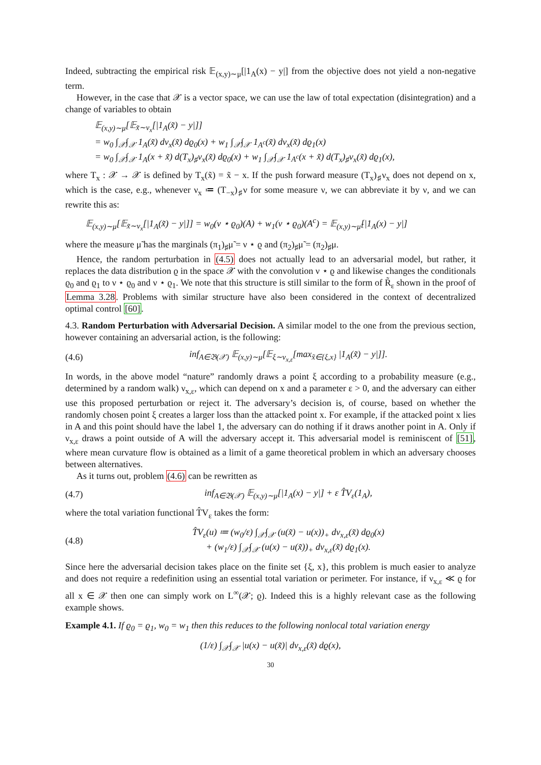Indeed, subtracting the empirical risk 𝔼<sub>(x,y)∼μ</sub>[|1<sub>A</sub>(x) − y|] from the objective does not yield a non-negative term.
However, in the case that 𝒳 is a vector space, we can use the law of total expectation (disintegration) and a change of variables to obtain
𝔼<sub>(x,y)∼μ</sub>[𝔼<sub>x̃∼ν<sub>x</sub></sub>[|1<sub>A</sub>(x̃) − y|]]
= w<sub>0</sub> ∫<sub>𝒳</sub>∫<sub>𝒳</sub> 1<sub>A</sub>(x̃) dν<sub>x</sub>(x̃) dϱ<sub>0</sub>(x) + w<sub>1</sub> ∫<sub>𝒳</sub>∫<sub>𝒳</sub> 1<sub>A<sup>c</sup></sub>(x̃) dν<sub>x</sub>(x̃) dϱ<sub>1</sub>(x)
= w<sub>0</sub> ∫<sub>𝒳</sub>∫<sub>𝒳</sub> 1<sub>A</sub>(x + x̃) d(T<sub>x</sub>)<sub>♯</sub>ν<sub>x</sub>(x̃) dϱ<sub>0</sub>(x) + w<sub>1</sub> ∫<sub>𝒳</sub>∫<sub>𝒳</sub> 1<sub>A<sup>c</sup></sub>(x + x̃) d(T<sub>x</sub>)<sub>♯</sub>ν<sub>x</sub>(x̃) dϱ<sub>1</sub>(x),
where T<sub>x</sub> : 𝒳 → 𝒳 is defined by T<sub>x</sub>(x̃) = x̃ − x. If the push forward measure (T<sub>x</sub>)<sub>♯</sub>ν<sub>x</sub> does not depend on x, which is the case, e.g., whenever ν<sub>x</sub> ≔ (T<sub>−x</sub>)<sub>♯</sub>ν for some measure ν, we can abbreviate it by ν, and we can rewrite this as:
𝔼<sub>(x,y)∼μ</sub>[𝔼<sub>x̃∼ν<sub>x</sub></sub>[|1<sub>A</sub>(x̃) − y|]] = w<sub>0</sub>(ν ⋆ ϱ<sub>0</sub>)(A) + w<sub>1</sub>(ν ⋆ ϱ<sub>0</sub>)(A<sup>c</sup>) = 𝔼<sub>(x,y)∼μ̃</sub>[|1<sub>A</sub>(x) − y|]
where the measure μ̃ has the marginals (π<sub>1</sub>)<sub>♯</sub>μ̃ = ν ⋆ ϱ and (π<sub>2</sub>)<sub>♯</sub>μ̃ = (π<sub>2</sub>)<sub>♯</sub>μ.
Hence, the random perturbation in (4.5) does not actually lead to an adversarial model, but rather, it replaces the data distribution ϱ in the space 𝒳 with the convolution ν ⋆ ϱ and likewise changes the conditionals ϱ<sub>0</sub> and ϱ<sub>1</sub> to ν ⋆ ϱ<sub>0</sub> and ν ⋆ ϱ<sub>1</sub>. We note that this structure is still similar to the form of R̃<sub>ε</sub> shown in the proof of Lemma 3.28. Problems with similar structure have also been considered in the context of decentralized optimal control [60].
4.3. Random Perturbation with Adversarial Decision. A similar model to the one from the previous section, however containing an adversarial action, is the following:
(4.6) inf<sub>A∈𝔅(𝒳)</sub> 𝔼<sub>(x,y)∼μ</sub>[𝔼<sub>ξ∼ν<sub>x,ε</sub></sub>[max<sub>x̃∈{ξ,x}</sub> |1<sub>A</sub>(x̃) − y|]].
In words, in the above model “nature” randomly draws a point ξ according to a probability measure (e.g., determined by a random walk) ν<sub>x,ε</sub>, which can depend on x and a parameter ε > 0, and the adversary can either use this proposed perturbation or reject it. The adversary’s decision is, of course, based on whether the randomly chosen point ξ creates a larger loss than the attacked point x. For example, if the attacked point x lies in A and this point should have the label 1, the adversary can do nothing if it draws another point in A. Only if ν<sub>x,ε</sub> draws a point outside of A will the adversary accept it. This adversarial model is reminiscent of [51], where mean curvature flow is obtained as a limit of a game theoretical problem in which an adversary chooses between alternatives.
As it turns out, problem (4.6) can be rewritten as
(4.7) inf<sub>A∈𝔅(𝒳)</sub> 𝔼<sub>(x,y)∼μ</sub>[|1<sub>A</sub>(x) − y|] + ε T̂V<sub>ε</sub>(1<sub>A</sub>),
where the total variation functional T̂V<sub>ε</sub> takes the form:
(4.8) T̂V<sub>ε</sub>(u) ≔ (w<sub>0</sub>/ε) ∫<sub>𝒳</sub>∫<sub>𝒳</sub> (u(x̃) − u(x))<sub>+</sub> dν<sub>x,ε</sub>(x̃) dϱ<sub>0</sub>(x)
+ (w<sub>1</sub>/ε) ∫<sub>𝒳</sub>∫<sub>𝒳</sub> (u(x) − u(x̃))<sub>+</sub> dν<sub>x,ε</sub>(x̃) dϱ<sub>1</sub>(x).
Since here the adversarial decision takes place on the finite set {ξ, x}, this problem is much easier to analyze and does not require a redefinition using an essential total variation or perimeter. For instance, if ν<sub>x,ε</sub> ≪ ϱ for all x ∈ 𝒳 then one can simply work on L<sup>∞</sup>(𝒳; ϱ). Indeed this is a highly relevant case as the following example shows.
Example 4.1. If ϱ<sub>0</sub> = ϱ<sub>1</sub>, w<sub>0</sub> = w<sub>1</sub> then this reduces to the following nonlocal total variation energy
(1/ε) ∫<sub>𝒳</sub>∫<sub>𝒳</sub> |u(x) − u(x̃)| dν<sub>x,ε</sub>(x̃) dϱ(x),
30